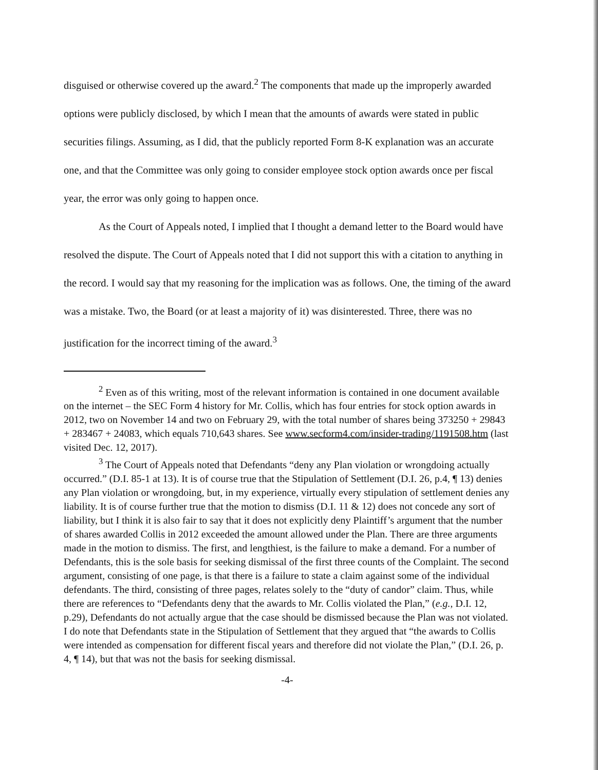disguised or otherwise covered up the award.<sup>2</sup> The components that made up the improperly awarded options were publicly disclosed, by which I mean that the amounts of awards were stated in public securities filings. Assuming, as I did, that the publicly reported Form 8-K explanation was an accurate one, and that the Committee was only going to consider employee stock option awards once per fiscal year, the error was only going to happen once.
As the Court of Appeals noted, I implied that I thought a demand letter to the Board would have resolved the dispute. The Court of Appeals noted that I did not support this with a citation to anything in the record. I would say that my reasoning for the implication was as follows. One, the timing of the award was a mistake. Two, the Board (or at least a majority of it) was disinterested. Three, there was no justification for the incorrect timing of the award.<sup>3</sup>
<sup>2</sup> Even as of this writing, most of the relevant information is contained in one document available on the internet – the SEC Form 4 history for Mr. Collis, which has four entries for stock option awards in 2012, two on November 14 and two on February 29, with the total number of shares being 373250 + 29843 + 283467 + 24083, which equals 710,643 shares. See www.secform4.com/insider-trading/1191508.htm (last visited Dec. 12, 2017).
<sup>3</sup> The Court of Appeals noted that Defendants “deny any Plan violation or wrongdoing actually occurred.” (D.I. 85-1 at 13). It is of course true that the Stipulation of Settlement (D.I. 26, p.4, ¶ 13) denies any Plan violation or wrongdoing, but, in my experience, virtually every stipulation of settlement denies any liability. It is of course further true that the motion to dismiss (D.I. 11 & 12) does not concede any sort of liability, but I think it is also fair to say that it does not explicitly deny Plaintiff’s argument that the number of shares awarded Collis in 2012 exceeded the amount allowed under the Plan. There are three arguments made in the motion to dismiss. The first, and lengthiest, is the failure to make a demand. For a number of Defendants, this is the sole basis for seeking dismissal of the first three counts of the Complaint. The second argument, consisting of one page, is that there is a failure to state a claim against some of the individual defendants. The third, consisting of three pages, relates solely to the “duty of candor” claim. Thus, while there are references to “Defendants deny that the awards to Mr. Collis violated the Plan,” (e.g., D.I. 12, p.29), Defendants do not actually argue that the case should be dismissed because the Plan was not violated. I do note that Defendants state in the Stipulation of Settlement that they argued that “the awards to Collis were intended as compensation for different fiscal years and therefore did not violate the Plan,” (D.I. 26, p. 4, ¶ 14), but that was not the basis for seeking dismissal.
-4-